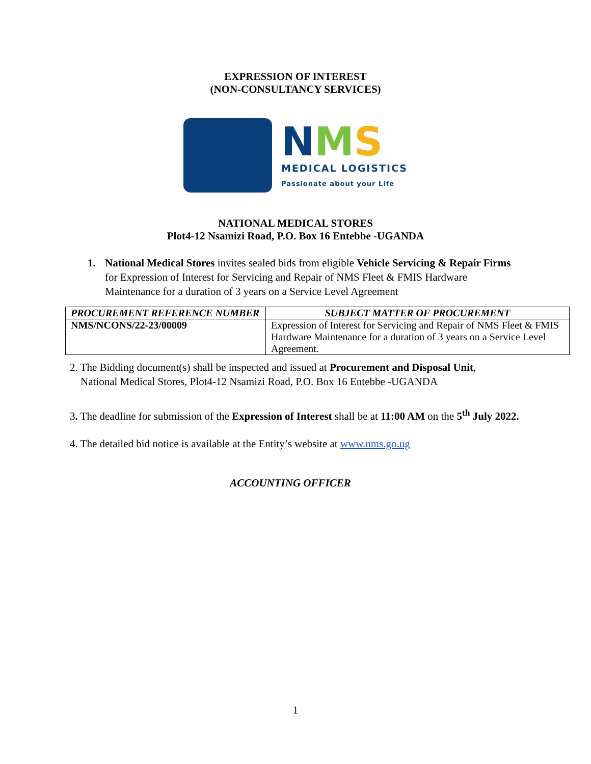EXPRESSION OF INTEREST
(NON-CONSULTANCY SERVICES)
NMS
MEDICAL LOGISTICS
Passionate about your Life
NATIONAL MEDICAL STORES
Plot4-12 Nsamizi Road, P.O. Box 16 Entebbe -UGANDA
1. National Medical Stores invites sealed bids from eligible Vehicle Servicing & Repair Firms for Expression of Interest for Servicing and Repair of NMS Fleet & FMIS Hardware Maintenance for a duration of 3 years on a Service Level Agreement
| PROCUREMENT REFERENCE NUMBER | SUBJECT MATTER OF PROCUREMENT |
| --- | --- |
| NMS/NCONS/22-23/00009 | Expression of Interest for Servicing and Repair of NMS Fleet & FMIS Hardware Maintenance for a duration of 3 years on a Service Level Agreement. |
2. The Bidding document(s) shall be inspected and issued at Procurement and Disposal Unit,
National Medical Stores, Plot4-12 Nsamizi Road, P.O. Box 16 Entebbe -UGANDA
3. The deadline for submission of the Expression of Interest shall be at 11:00 AM on the 5<sup>th</sup> July 2022.
4. The detailed bid notice is available at the Entity’s website at www.nms.go.ug
ACCOUNTING OFFICER
1